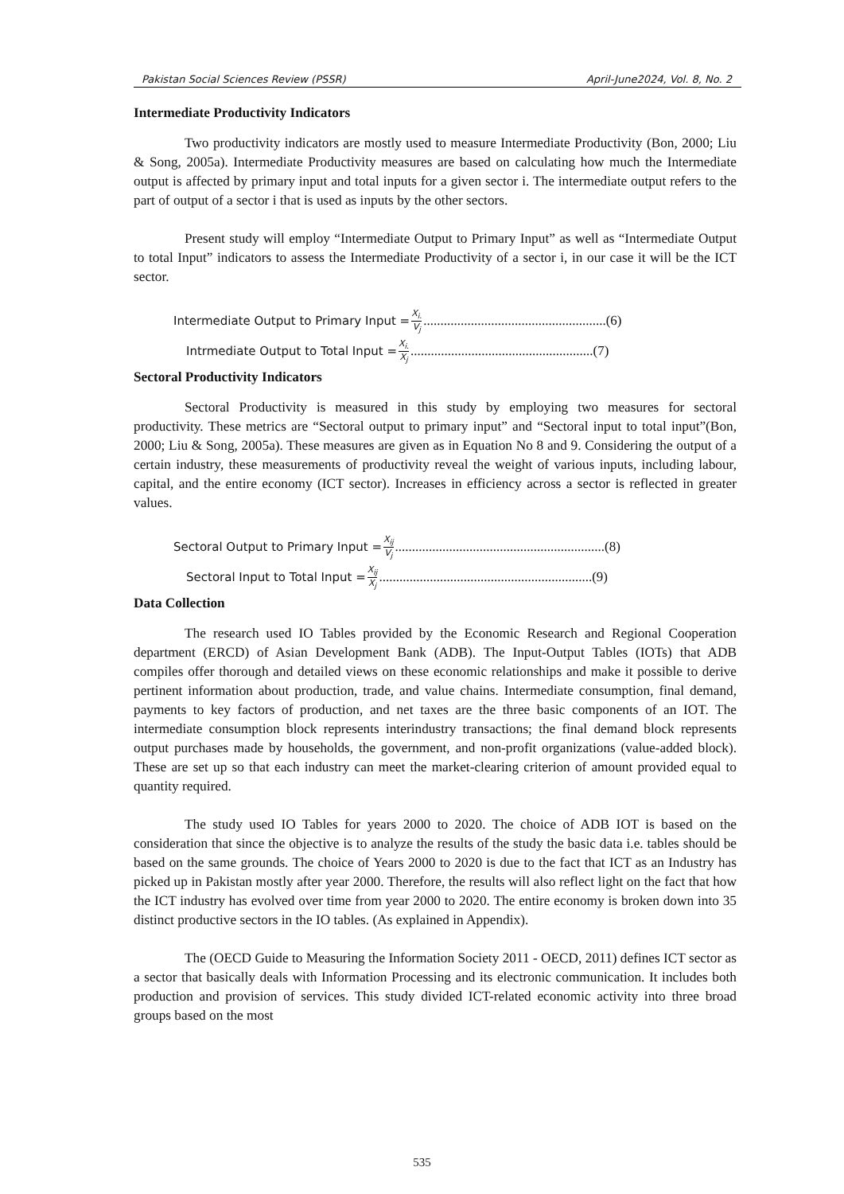Pakistan Social Sciences Review (PSSR) April-June2024, Vol. 8, No. 2
Intermediate Productivity Indicators
Two productivity indicators are mostly used to measure Intermediate Productivity (Bon, 2000; Liu & Song, 2005a). Intermediate Productivity measures are based on calculating how much the Intermediate output is affected by primary input and total inputs for a given sector i. The intermediate output refers to the part of output of a sector i that is used as inputs by the other sectors.
Present study will employ “Intermediate Output to Primary Input” as well as “Intermediate Output to total Input” indicators to assess the Intermediate Productivity of a sector i, in our case it will be the ICT sector.
Intermediate Output to Primary Input = X<sub>i.</sub> V<sub>j</sub>......................................................(6)
Intrmediate Output to Total Input = X<sub>i.</sub> X<sub>j</sub>......................................................(7)
Sectoral Productivity Indicators
Sectoral Productivity is measured in this study by employing two measures for sectoral productivity. These metrics are “Sectoral output to primary input” and “Sectoral input to total input”(Bon, 2000; Liu & Song, 2005a). These measures are given as in Equation No 8 and 9. Considering the output of a certain industry, these measurements of productivity reveal the weight of various inputs, including labour, capital, and the entire economy (ICT sector). Increases in efficiency across a sector is reflected in greater values.
Sectoral Output to Primary Input = X<sub>ij</sub> V<sub>j</sub>..............................................................(8)
Sectoral Input to Total Input = X<sub>ij</sub> X<sub>j</sub>...............................................................(9)
Data Collection
The research used IO Tables provided by the Economic Research and Regional Cooperation department (ERCD) of Asian Development Bank (ADB). The Input-Output Tables (IOTs) that ADB compiles offer thorough and detailed views on these economic relationships and make it possible to derive pertinent information about production, trade, and value chains. Intermediate consumption, final demand, payments to key factors of production, and net taxes are the three basic components of an IOT. The intermediate consumption block represents interindustry transactions; the final demand block represents output purchases made by households, the government, and non-profit organizations (value-added block). These are set up so that each industry can meet the market-clearing criterion of amount provided equal to quantity required.
The study used IO Tables for years 2000 to 2020. The choice of ADB IOT is based on the consideration that since the objective is to analyze the results of the study the basic data i.e. tables should be based on the same grounds. The choice of Years 2000 to 2020 is due to the fact that ICT as an Industry has picked up in Pakistan mostly after year 2000. Therefore, the results will also reflect light on the fact that how the ICT industry has evolved over time from year 2000 to 2020. The entire economy is broken down into 35 distinct productive sectors in the IO tables. (As explained in Appendix).
The (OECD Guide to Measuring the Information Society 2011 - OECD, 2011) defines ICT sector as a sector that basically deals with Information Processing and its electronic communication. It includes both production and provision of services. This study divided ICT-related economic activity into three broad groups based on the most
535